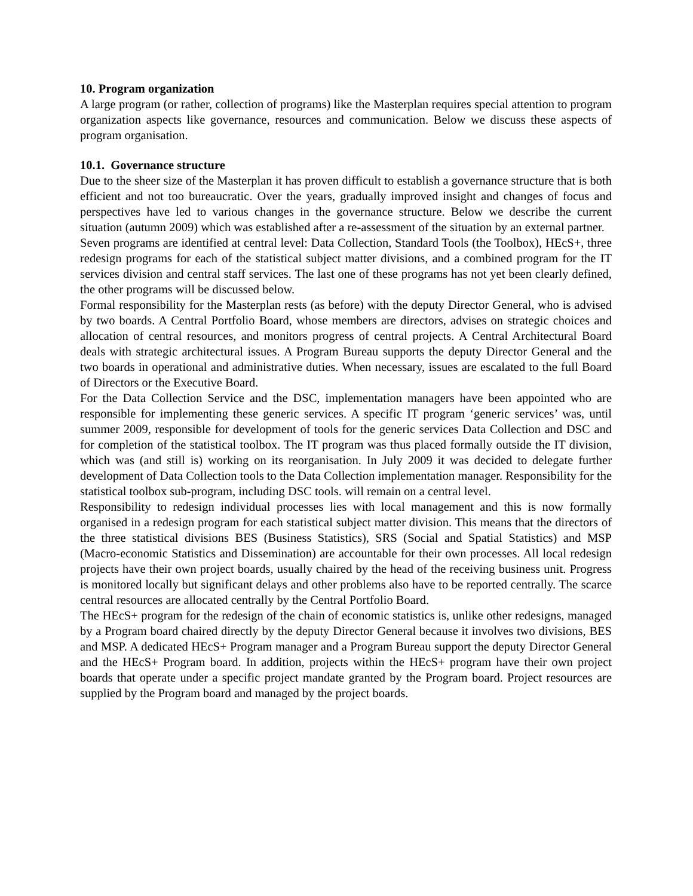10. Program organization
A large program (or rather, collection of programs) like the Masterplan requires special attention to program organization aspects like governance, resources and communication. Below we discuss these aspects of program organisation.
10.1. Governance structure
Due to the sheer size of the Masterplan it has proven difficult to establish a governance structure that is both efficient and not too bureaucratic. Over the years, gradually improved insight and changes of focus and perspectives have led to various changes in the governance structure. Below we describe the current situation (autumn 2009) which was established after a re-assessment of the situation by an external partner.
Seven programs are identified at central level: Data Collection, Standard Tools (the Toolbox), HEcS+, three redesign programs for each of the statistical subject matter divisions, and a combined program for the IT services division and central staff services. The last one of these programs has not yet been clearly defined, the other programs will be discussed below.
Formal responsibility for the Masterplan rests (as before) with the deputy Director General, who is advised by two boards. A Central Portfolio Board, whose members are directors, advises on strategic choices and allocation of central resources, and monitors progress of central projects. A Central Architectural Board deals with strategic architectural issues. A Program Bureau supports the deputy Director General and the two boards in operational and administrative duties. When necessary, issues are escalated to the full Board of Directors or the Executive Board.
For the Data Collection Service and the DSC, implementation managers have been appointed who are responsible for implementing these generic services. A specific IT program ‘generic services’ was, until summer 2009, responsible for development of tools for the generic services Data Collection and DSC and for completion of the statistical toolbox. The IT program was thus placed formally outside the IT division, which was (and still is) working on its reorganisation. In July 2009 it was decided to delegate further development of Data Collection tools to the Data Collection implementation manager. Responsibility for the statistical toolbox sub-program, including DSC tools. will remain on a central level.
Responsibility to redesign individual processes lies with local management and this is now formally organised in a redesign program for each statistical subject matter division. This means that the directors of the three statistical divisions BES (Business Statistics), SRS (Social and Spatial Statistics) and MSP (Macro-economic Statistics and Dissemination) are accountable for their own processes. All local redesign projects have their own project boards, usually chaired by the head of the receiving business unit. Progress is monitored locally but significant delays and other problems also have to be reported centrally. The scarce central resources are allocated centrally by the Central Portfolio Board.
The HEcS+ program for the redesign of the chain of economic statistics is, unlike other redesigns, managed by a Program board chaired directly by the deputy Director General because it involves two divisions, BES and MSP. A dedicated HEcS+ Program manager and a Program Bureau support the deputy Director General and the HEcS+ Program board. In addition, projects within the HEcS+ program have their own project boards that operate under a specific project mandate granted by the Program board. Project resources are supplied by the Program board and managed by the project boards.